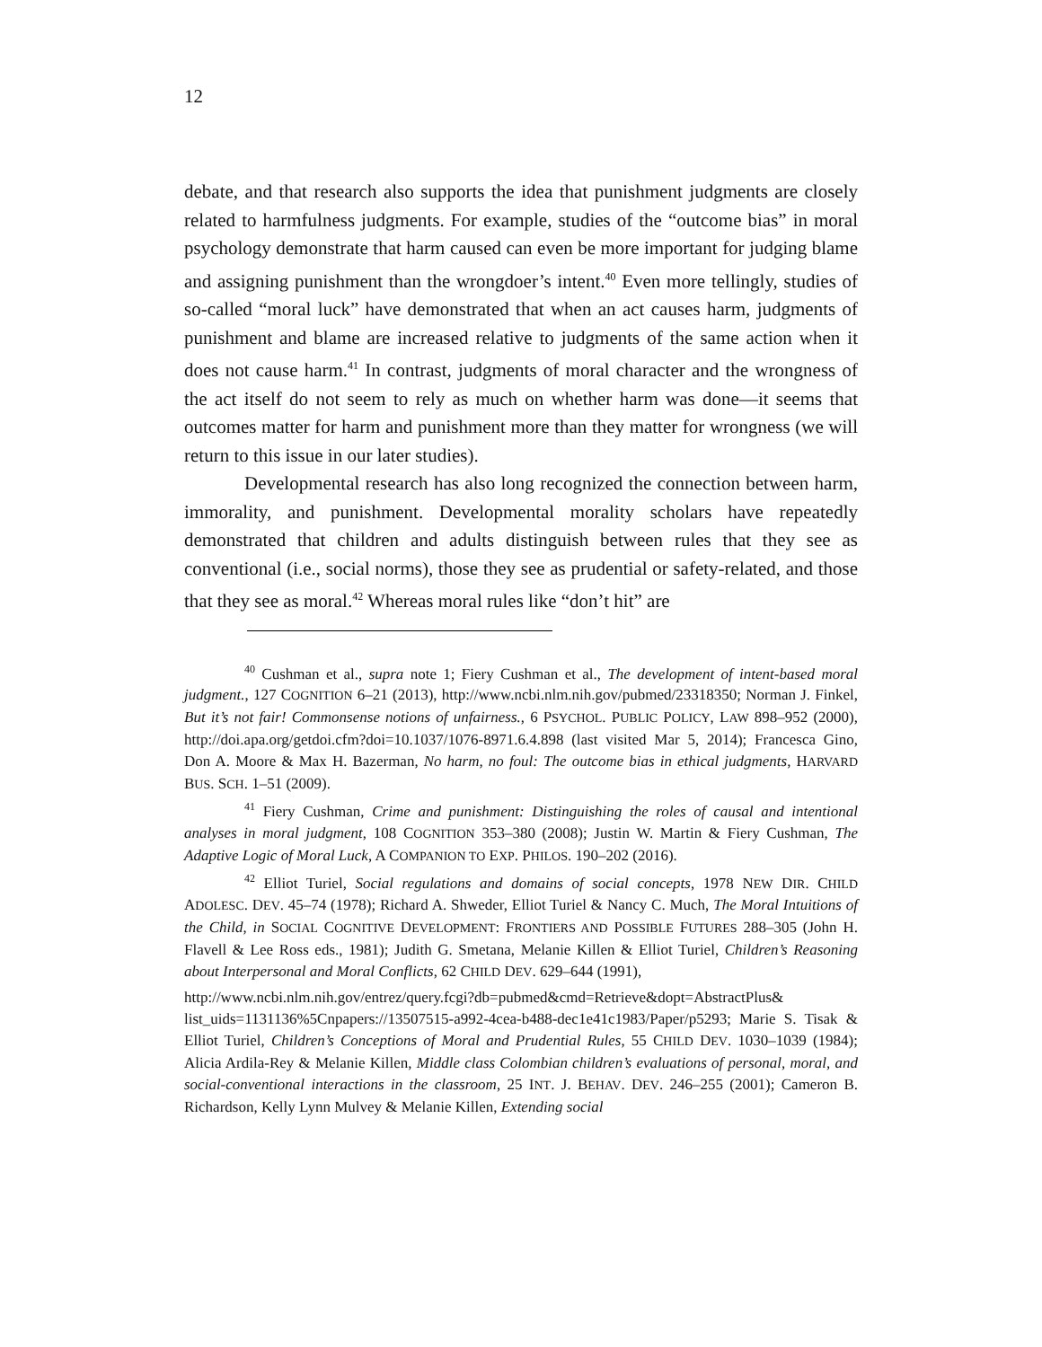12
debate, and that research also supports the idea that punishment judgments are closely related to harmfulness judgments. For example, studies of the “outcome bias” in moral psychology demonstrate that harm caused can even be more important for judging blame and assigning punishment than the wrongdoer’s intent.<sup>40</sup> Even more tellingly, studies of so-called “moral luck” have demonstrated that when an act causes harm, judgments of punishment and blame are increased relative to judgments of the same action when it does not cause harm.<sup>41</sup> In contrast, judgments of moral character and the wrongness of the act itself do not seem to rely as much on whether harm was done—it seems that outcomes matter for harm and punishment more than they matter for wrongness (we will return to this issue in our later studies).
Developmental research has also long recognized the connection between harm, immorality, and punishment. Developmental morality scholars have repeatedly demonstrated that children and adults distinguish between rules that they see as conventional (i.e., social norms), those they see as prudential or safety-related, and those that they see as moral.<sup>42</sup> Whereas moral rules like “don’t hit” are
<sup>40</sup> Cushman et al., supra note 1; Fiery Cushman et al., The development of intent-based moral judgment., 127 COGNITION 6–21 (2013), http://www.ncbi.nlm.nih.gov/pubmed/23318350; Norman J. Finkel, But it’s not fair! Commonsense notions of unfairness., 6 PSYCHOL. PUBLIC POLICY, LAW 898–952 (2000), http://doi.apa.org/getdoi.cfm?doi=10.1037/1076-8971.6.4.898 (last visited Mar 5, 2014); Francesca Gino, Don A. Moore & Max H. Bazerman, No harm, no foul: The outcome bias in ethical judgments, HARVARD BUS. SCH. 1–51 (2009).
<sup>41</sup> Fiery Cushman, Crime and punishment: Distinguishing the roles of causal and intentional analyses in moral judgment, 108 COGNITION 353–380 (2008); Justin W. Martin & Fiery Cushman, The Adaptive Logic of Moral Luck, A COMPANION TO EXP. PHILOS. 190–202 (2016).
<sup>42</sup> Elliot Turiel, Social regulations and domains of social concepts, 1978 NEW DIR. CHILD ADOLESC. DEV. 45–74 (1978); Richard A. Shweder, Elliot Turiel & Nancy C. Much, The Moral Intuitions of the Child, in SOCIAL COGNITIVE DEVELOPMENT: FRONTIERS AND POSSIBLE FUTURES 288–305 (John H. Flavell & Lee Ross eds., 1981); Judith G. Smetana, Melanie Killen & Elliot Turiel, Children’s Reasoning about Interpersonal and Moral Conflicts, 62 CHILD DEV. 629–644 (1991),
http://www.ncbi.nlm.nih.gov/entrez/query.fcgi?db=pubmed&cmd=Retrieve&dopt=AbstractPlus& list_uids=1131136%5Cnpapers://13507515-a992-4cea-b488-dec1e41c1983/Paper/p5293; Marie S. Tisak & Elliot Turiel, Children’s Conceptions of Moral and Prudential Rules, 55 CHILD DEV. 1030–1039 (1984); Alicia Ardila-Rey & Melanie Killen, Middle class Colombian children’s evaluations of personal, moral, and social-conventional interactions in the classroom, 25 INT. J. BEHAV. DEV. 246–255 (2001); Cameron B. Richardson, Kelly Lynn Mulvey & Melanie Killen, Extending social